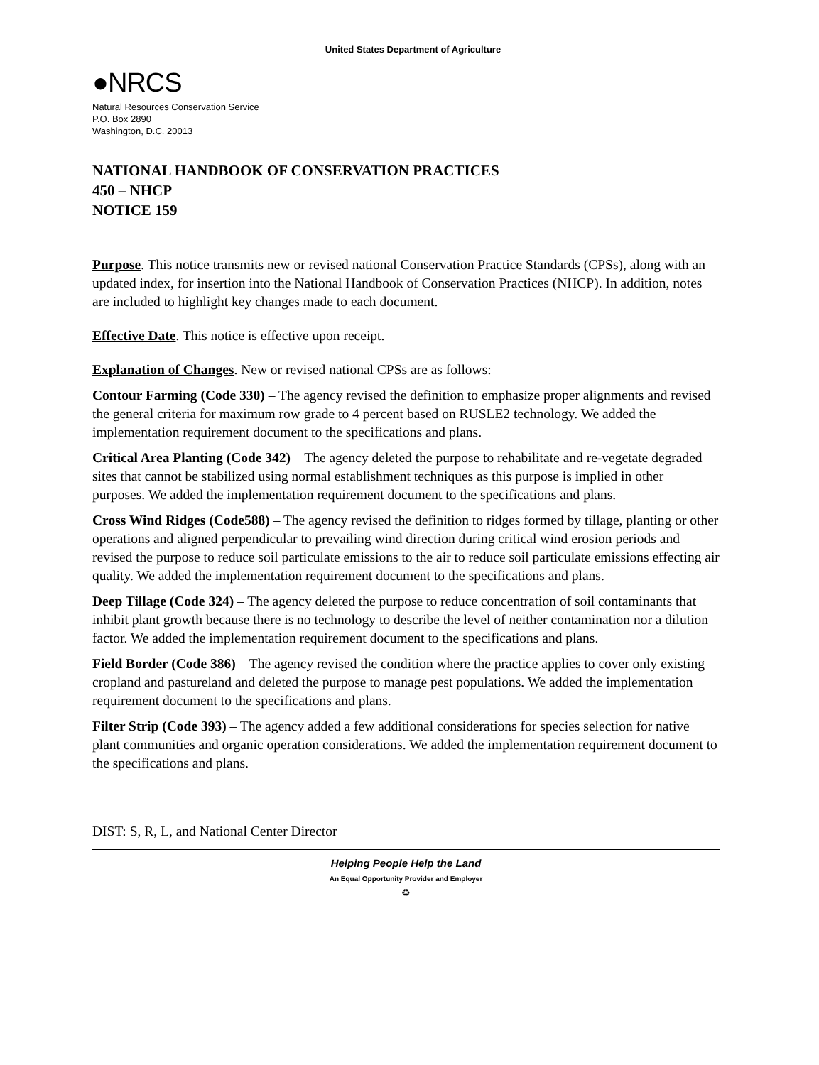United States Department of Agriculture
●NRCS
Natural Resources Conservation Service
P.O. Box 2890
Washington, D.C. 20013
NATIONAL HANDBOOK OF CONSERVATION PRACTICES
450 – NHCP
NOTICE 159
Purpose. This notice transmits new or revised national Conservation Practice Standards (CPSs), along with an updated index, for insertion into the National Handbook of Conservation Practices (NHCP). In addition, notes are included to highlight key changes made to each document.
Effective Date. This notice is effective upon receipt.
Explanation of Changes. New or revised national CPSs are as follows:
Contour Farming (Code 330) – The agency revised the definition to emphasize proper alignments and revised the general criteria for maximum row grade to 4 percent based on RUSLE2 technology. We added the implementation requirement document to the specifications and plans.
Critical Area Planting (Code 342) – The agency deleted the purpose to rehabilitate and re-vegetate degraded sites that cannot be stabilized using normal establishment techniques as this purpose is implied in other purposes. We added the implementation requirement document to the specifications and plans.
Cross Wind Ridges (Code588) – The agency revised the definition to ridges formed by tillage, planting or other operations and aligned perpendicular to prevailing wind direction during critical wind erosion periods and revised the purpose to reduce soil particulate emissions to the air to reduce soil particulate emissions effecting air quality. We added the implementation requirement document to the specifications and plans.
Deep Tillage (Code 324) – The agency deleted the purpose to reduce concentration of soil contaminants that inhibit plant growth because there is no technology to describe the level of neither contamination nor a dilution factor. We added the implementation requirement document to the specifications and plans.
Field Border (Code 386) – The agency revised the condition where the practice applies to cover only existing cropland and pastureland and deleted the purpose to manage pest populations. We added the implementation requirement document to the specifications and plans.
Filter Strip (Code 393) – The agency added a few additional considerations for species selection for native plant communities and organic operation considerations. We added the implementation requirement document to the specifications and plans.
DIST: S, R, L, and National Center Director
Helping People Help the Land
An Equal Opportunity Provider and Employer
♻